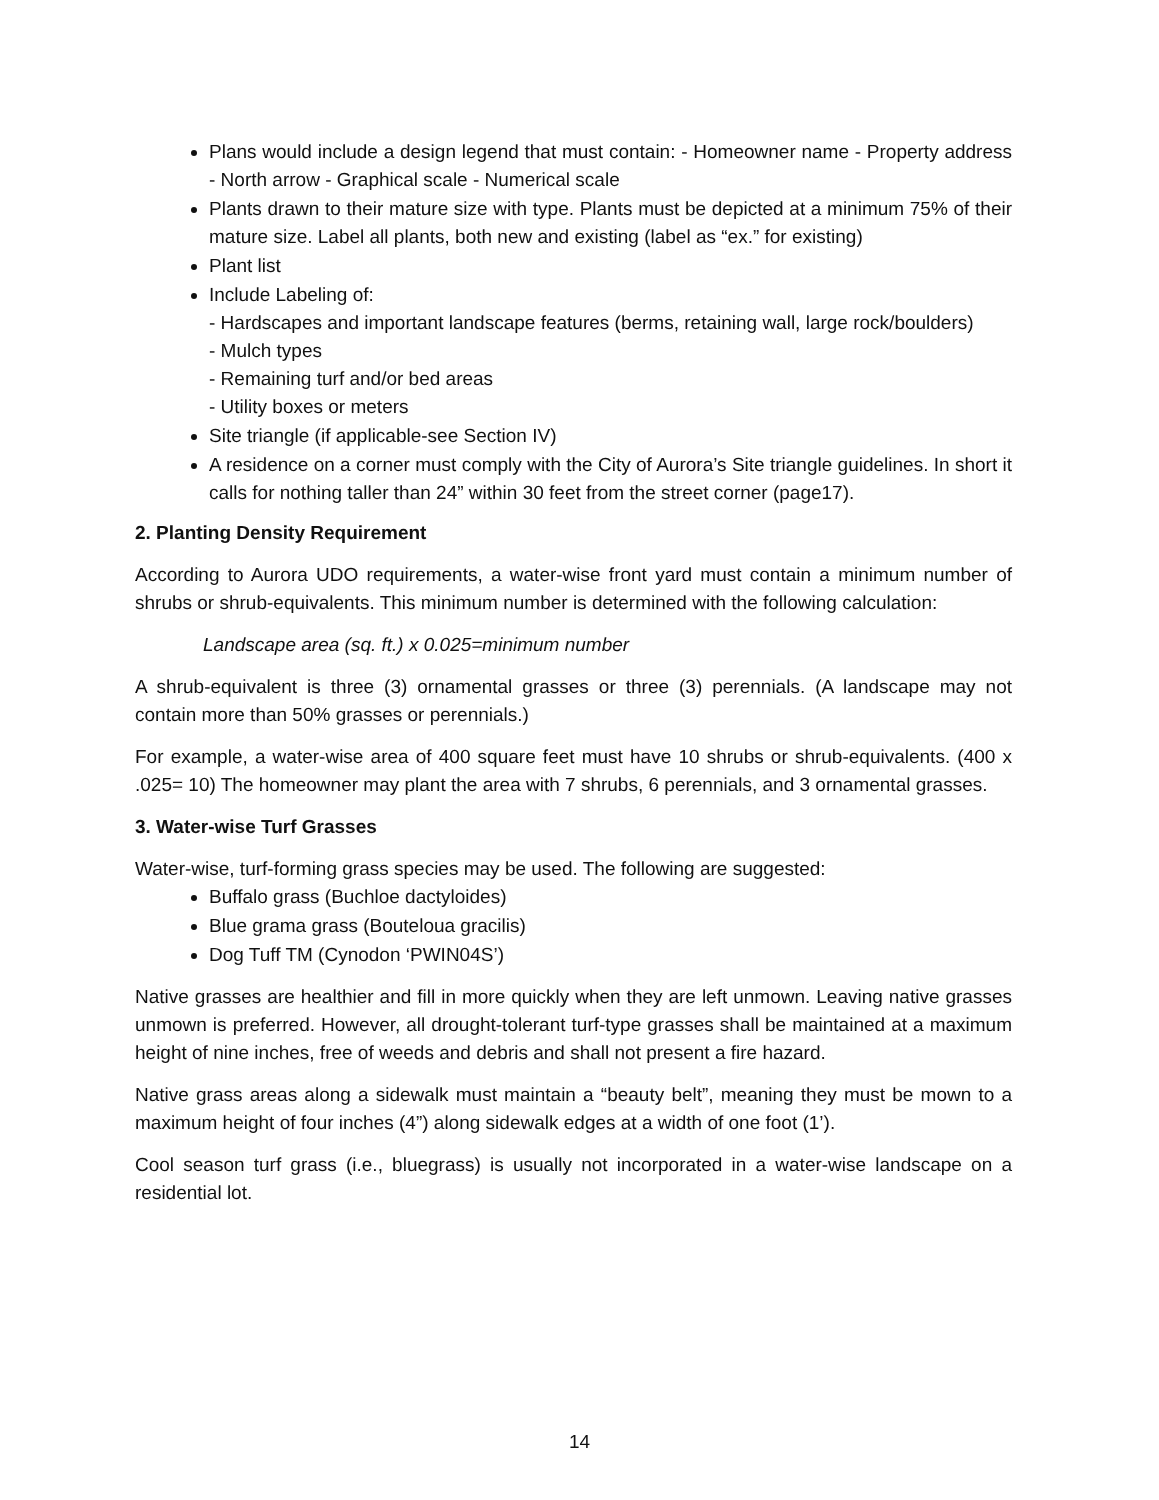Plans would include a design legend that must contain: - Homeowner name - Property address - North arrow - Graphical scale - Numerical scale
Plants drawn to their mature size with type. Plants must be depicted at a minimum 75% of their mature size. Label all plants, both new and existing (label as “ex.” for existing)
Plant list
Include Labeling of:
- Hardscapes and important landscape features (berms, retaining wall, large rock/boulders)
- Mulch types
- Remaining turf and/or bed areas
- Utility boxes or meters
Site triangle (if applicable-see Section IV)
A residence on a corner must comply with the City of Aurora’s Site triangle guidelines. In short it calls for nothing taller than 24” within 30 feet from the street corner (page17).
2. Planting Density Requirement
According to Aurora UDO requirements, a water-wise front yard must contain a minimum number of shrubs or shrub-equivalents. This minimum number is determined with the following calculation:
Landscape area (sq. ft.) x 0.025=minimum number
A shrub-equivalent is three (3) ornamental grasses or three (3) perennials. (A landscape may not contain more than 50% grasses or perennials.)
For example, a water-wise area of 400 square feet must have 10 shrubs or shrub-equivalents. (400 x .025= 10) The homeowner may plant the area with 7 shrubs, 6 perennials, and 3 ornamental grasses.
3. Water-wise Turf Grasses
Water-wise, turf-forming grass species may be used. The following are suggested:
Buffalo grass (Buchloe dactyloides)
Blue grama grass (Bouteloua gracilis)
Dog Tuff TM (Cynodon ‘PWIN04S’)
Native grasses are healthier and fill in more quickly when they are left unmown. Leaving native grasses unmown is preferred. However, all drought-tolerant turf-type grasses shall be maintained at a maximum height of nine inches, free of weeds and debris and shall not present a fire hazard.
Native grass areas along a sidewalk must maintain a “beauty belt”, meaning they must be mown to a maximum height of four inches (4”) along sidewalk edges at a width of one foot (1’).
Cool season turf grass (i.e., bluegrass) is usually not incorporated in a water-wise landscape on a residential lot.
14